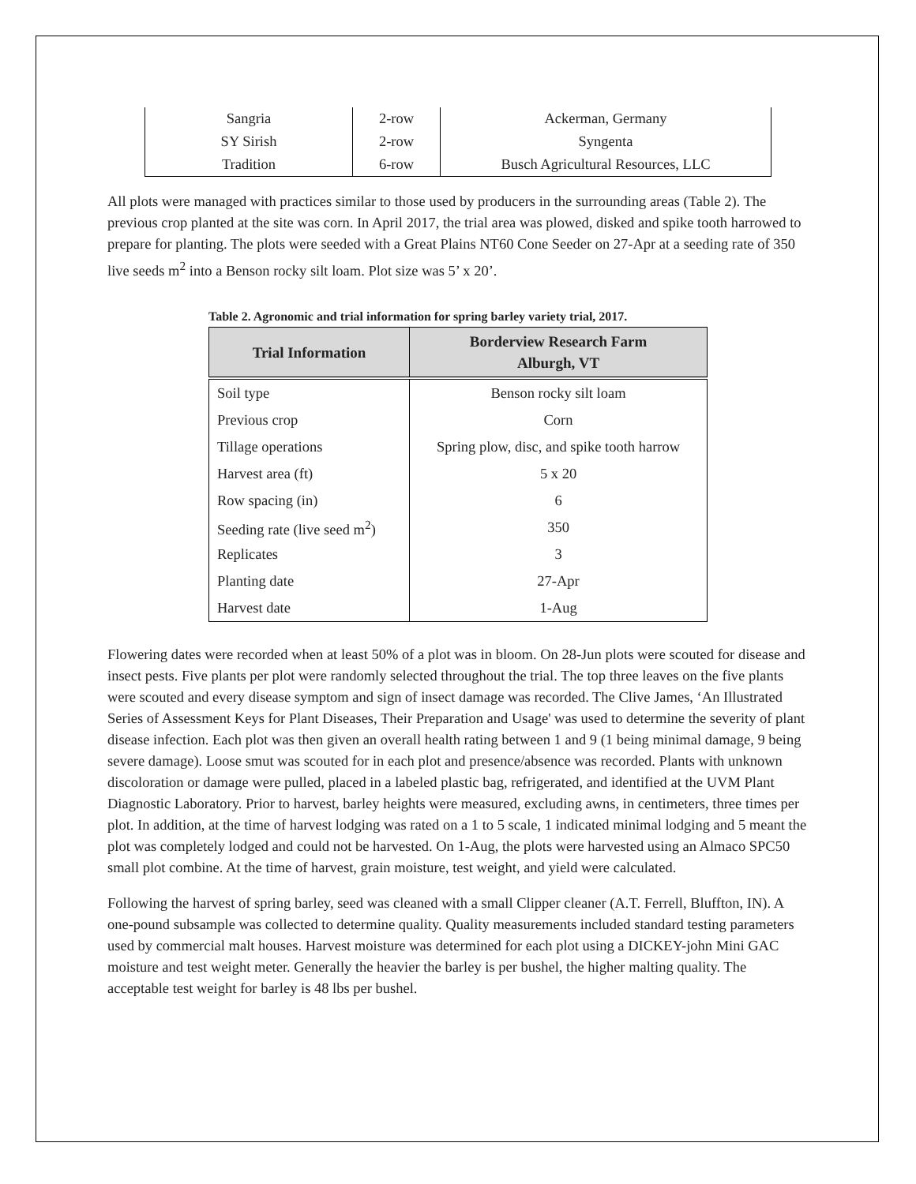| Sangria | 2-row | Ackerman, Germany |
| SY Sirish | 2-row | Syngenta |
| Tradition | 6-row | Busch Agricultural Resources, LLC |
All plots were managed with practices similar to those used by producers in the surrounding areas (Table 2). The previous crop planted at the site was corn. In April 2017, the trial area was plowed, disked and spike tooth harrowed to prepare for planting. The plots were seeded with a Great Plains NT60 Cone Seeder on 27-Apr at a seeding rate of 350 live seeds m<sup>2</sup> into a Benson rocky silt loam. Plot size was 5’ x 20’.
Table 2. Agronomic and trial information for spring barley variety trial, 2017.
| Trial Information | Borderview Research Farm Alburgh, VT |
| --- | --- |
| Soil type | Benson rocky silt loam |
| Previous crop | Corn |
| Tillage operations | Spring plow, disc, and spike tooth harrow |
| Harvest area (ft) | 5 x 20 |
| Row spacing (in) | 6 |
| Seeding rate (live seed m<sup>2</sup>) | 350 |
| Replicates | 3 |
| Planting date | 27-Apr |
| Harvest date | 1-Aug |
Flowering dates were recorded when at least 50% of a plot was in bloom. On 28-Jun plots were scouted for disease and insect pests. Five plants per plot were randomly selected throughout the trial. The top three leaves on the five plants were scouted and every disease symptom and sign of insect damage was recorded. The Clive James, ‘An Illustrated Series of Assessment Keys for Plant Diseases, Their Preparation and Usage' was used to determine the severity of plant disease infection. Each plot was then given an overall health rating between 1 and 9 (1 being minimal damage, 9 being severe damage). Loose smut was scouted for in each plot and presence/absence was recorded. Plants with unknown discoloration or damage were pulled, placed in a labeled plastic bag, refrigerated, and identified at the UVM Plant Diagnostic Laboratory. Prior to harvest, barley heights were measured, excluding awns, in centimeters, three times per plot. In addition, at the time of harvest lodging was rated on a 1 to 5 scale, 1 indicated minimal lodging and 5 meant the plot was completely lodged and could not be harvested. On 1-Aug, the plots were harvested using an Almaco SPC50 small plot combine. At the time of harvest, grain moisture, test weight, and yield were calculated.
Following the harvest of spring barley, seed was cleaned with a small Clipper cleaner (A.T. Ferrell, Bluffton, IN). A one-pound subsample was collected to determine quality. Quality measurements included standard testing parameters used by commercial malt houses. Harvest moisture was determined for each plot using a DICKEY-john Mini GAC moisture and test weight meter. Generally the heavier the barley is per bushel, the higher malting quality. The acceptable test weight for barley is 48 lbs per bushel.